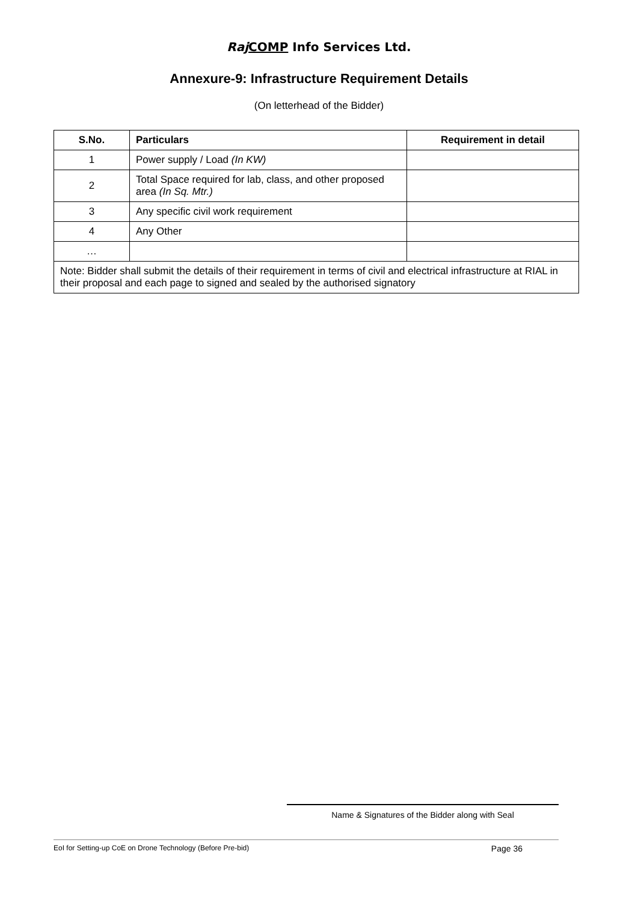Raj COMP Info Services Ltd.
Annexure-9: Infrastructure Requirement Details
(On letterhead of the Bidder)
| S.No. | Particulars | Requirement in detail |
| --- | --- | --- |
| 1 | Power supply / Load (In KW) | |
| 2 | Total Space required for lab, class, and other proposed area (In Sq. Mtr.) | |
| 3 | Any specific civil work requirement | |
| 4 | Any Other | |
| … | | |
| Note: Bidder shall submit the details of their requirement in terms of civil and electrical infrastructure at RIAL in their proposal and each page to signed and sealed by the authorised signatory | | |
Name & Signatures of the Bidder along with Seal
EoI for Setting-up CoE on Drone Technology (Before Pre-bid) Page 36